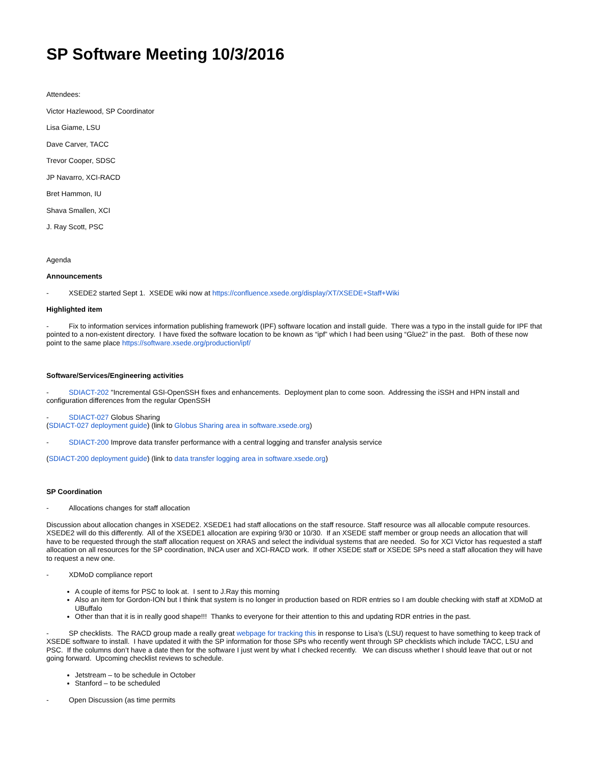SP Software Meeting 10/3/2016
Attendees:
Victor Hazlewood, SP Coordinator
Lisa Giame, LSU
Dave Carver, TACC
Trevor Cooper, SDSC
JP Navarro, XCI-RACD
Bret Hammon, IU
Shava Smallen, XCI
J. Ray Scott, PSC
Agenda
Announcements
- XSEDE2 started Sept 1. XSEDE wiki now at https://confluence.xsede.org/display/XT/XSEDE+Staff+Wiki
Highlighted item
- Fix to information services information publishing framework (IPF) software location and install guide. There was a typo in the install guide for IPF that pointed to a non-existent directory. I have fixed the software location to be known as “ipf” which I had been using “Glue2” in the past. Both of these now point to the same place https://software.xsede.org/production/ipf/
Software/Services/Engineering activities
- SDIACT-202 "Incremental GSI-OpenSSH fixes and enhancements. Deployment plan to come soon. Addressing the iSSH and HPN install and configuration differences from the regular OpenSSH
- SDIACT-027 Globus Sharing
(SDIACT-027 deployment guide) (link to Globus Sharing area in software.xsede.org)
- SDIACT-200 Improve data transfer performance with a central logging and transfer analysis service
(SDIACT-200 deployment guide) (link to data transfer logging area in software.xsede.org)
SP Coordination
- Allocations changes for staff allocation
Discussion about allocation changes in XSEDE2. XSEDE1 had staff allocations on the staff resource. Staff resource was all allocable compute resources. XSEDE2 will do this differently. All of the XSEDE1 allocation are expiring 9/30 or 10/30. If an XSEDE staff member or group needs an allocation that will have to be requested through the staff allocation request on XRAS and select the individual systems that are needed. So for XCI Victor has requested a staff allocation on all resources for the SP coordination, INCA user and XCI-RACD work. If other XSEDE staff or XSEDE SPs need a staff allocation they will have to request a new one.
- XDMoD compliance report
A couple of items for PSC to look at. I sent to J.Ray this morning
Also an item for Gordon-ION but I think that system is no longer in production based on RDR entries so I am double checking with staff at XDMoD at UBuffalo
Other than that it is in really good shape!!! Thanks to everyone for their attention to this and updating RDR entries in the past.
- SP checklists. The RACD group made a really great webpage for tracking this in response to Lisa’s (LSU) request to have something to keep track of XSEDE software to install. I have updated it with the SP information for those SPs who recently went through SP checklists which include TACC, LSU and PSC. If the columns don’t have a date then for the software I just went by what I checked recently. We can discuss whether I should leave that out or not going forward. Upcoming checklist reviews to schedule.
Jetstream – to be schedule in October
Stanford – to be scheduled
- Open Discussion (as time permits